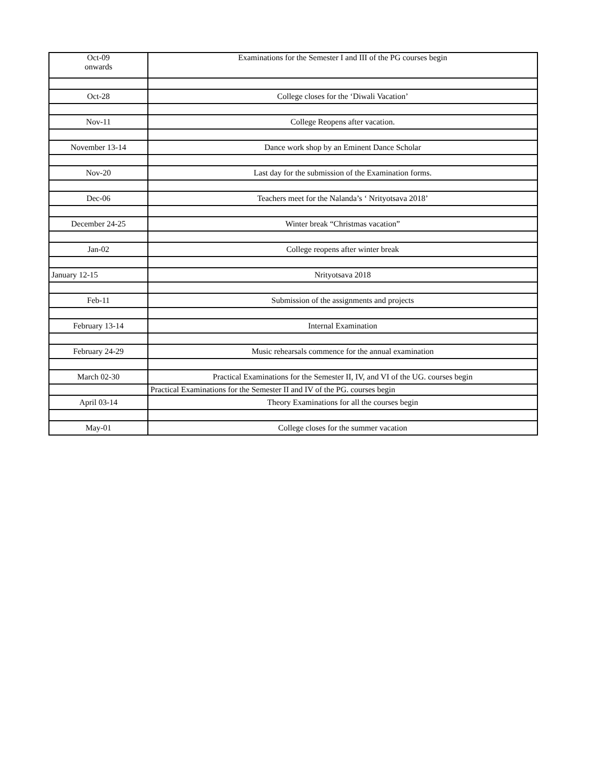| Oct-09 onwards | Examinations for the Semester I and III of the PG courses begin |
| Oct-28 | College closes for the ‘Diwali Vacation’ |
| Nov-11 | College Reopens after vacation. |
| November 13-14 | Dance work shop by an Eminent Dance Scholar |
| Nov-20 | Last day for the submission of the Examination forms. |
| Dec-06 | Teachers meet for the Nalanda’s ‘ Nrityotsava 2018’ |
| December 24-25 | Winter break “Christmas vacation” |
| Jan-02 | College reopens after winter break |
| January 12-15 | Nrityotsava 2018 |
| Feb-11 | Submission of the assignments and projects |
| February 13-14 | Internal Examination |
| February 24-29 | Music rehearsals commence for the annual examination |
| March 02-30 | Practical Examinations for the Semester II, IV, and VI of the UG. courses begin |
| | Practical Examinations for the Semester II and IV of the PG. courses begin |
| April 03-14 | Theory Examinations for all the courses begin |
| May-01 | College closes for the summer vacation |